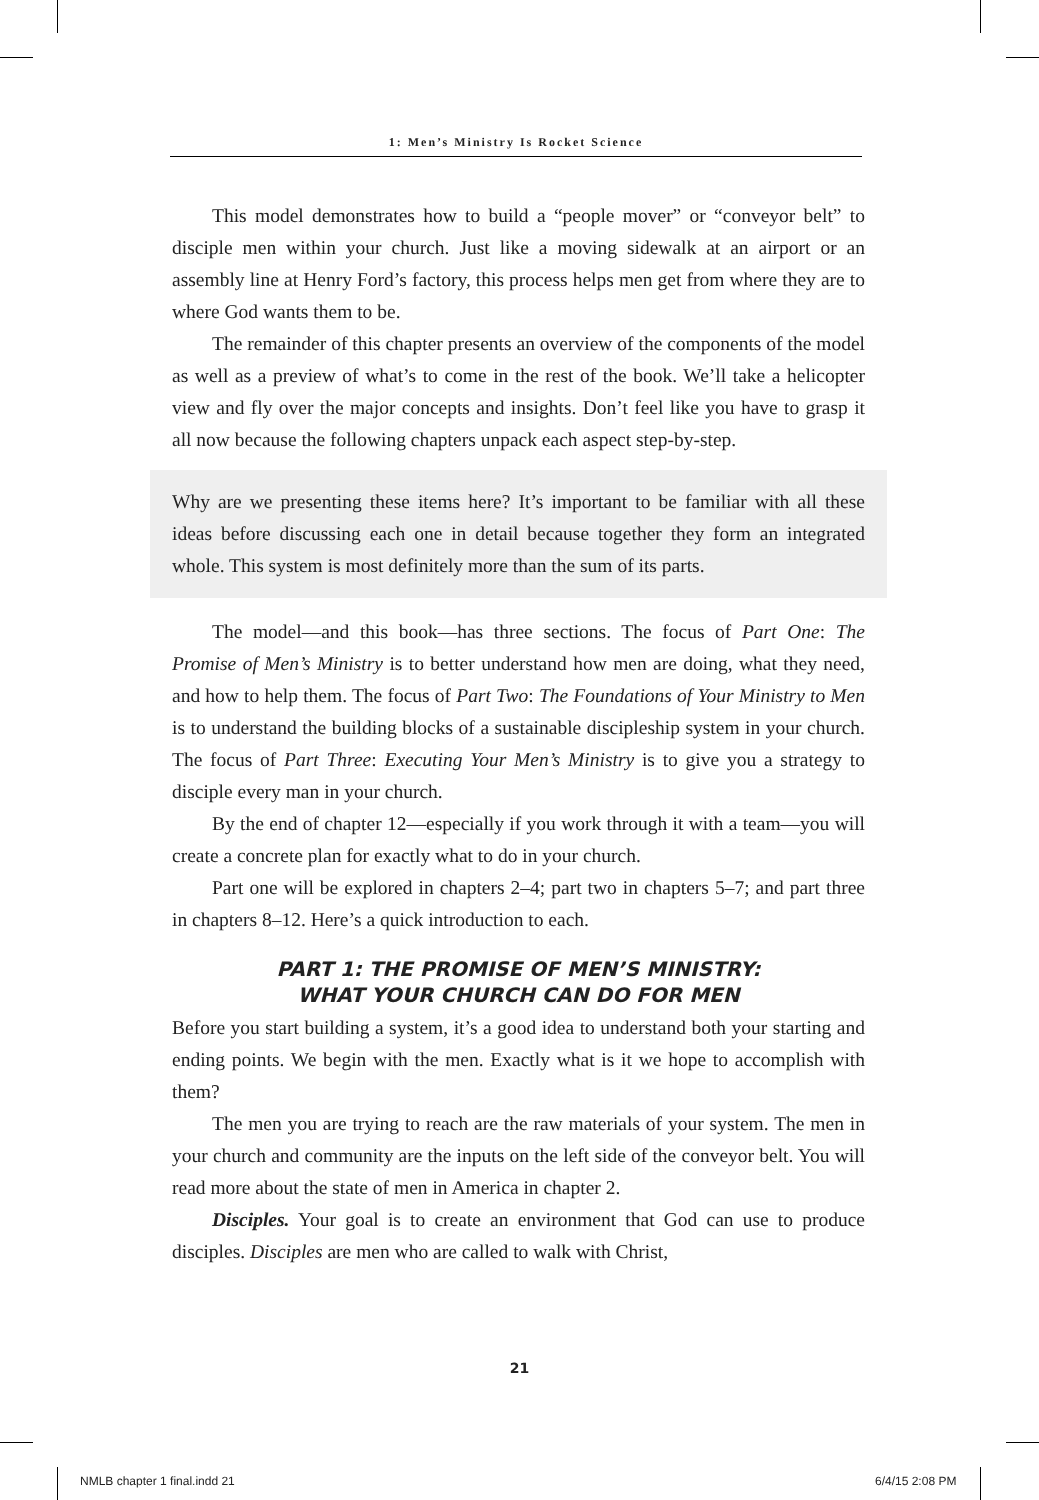1: Men’s Ministry Is Rocket Science
This model demonstrates how to build a “people mover” or “conveyor belt” to disciple men within your church. Just like a moving sidewalk at an airport or an assembly line at Henry Ford’s factory, this process helps men get from where they are to where God wants them to be.
The remainder of this chapter presents an overview of the components of the model as well as a preview of what’s to come in the rest of the book. We’ll take a helicopter view and fly over the major concepts and insights. Don’t feel like you have to grasp it all now because the following chapters unpack each aspect step-by-step.
Why are we presenting these items here? It’s important to be familiar with all these ideas before discussing each one in detail because together they form an integrated whole. This system is most definitely more than the sum of its parts.
The model—and this book—has three sections. The focus of Part One: The Promise of Men’s Ministry is to better understand how men are doing, what they need, and how to help them. The focus of Part Two: The Foundations of Your Ministry to Men is to understand the building blocks of a sustainable discipleship system in your church. The focus of Part Three: Executing Your Men’s Ministry is to give you a strategy to disciple every man in your church.
By the end of chapter 12—especially if you work through it with a team—you will create a concrete plan for exactly what to do in your church.
Part one will be explored in chapters 2–4; part two in chapters 5–7; and part three in chapters 8–12. Here’s a quick introduction to each.
PART 1: THE PROMISE OF MEN’S MINISTRY:
WHAT YOUR CHURCH CAN DO FOR MEN
Before you start building a system, it’s a good idea to understand both your starting and ending points. We begin with the men. Exactly what is it we hope to accomplish with them?
The men you are trying to reach are the raw materials of your system. The men in your church and community are the inputs on the left side of the conveyor belt. You will read more about the state of men in America in chapter 2.
Disciples. Your goal is to create an environment that God can use to produce disciples. Disciples are men who are called to walk with Christ,
21
NMLB chapter 1 final.indd 21 6/4/15 2:08 PM